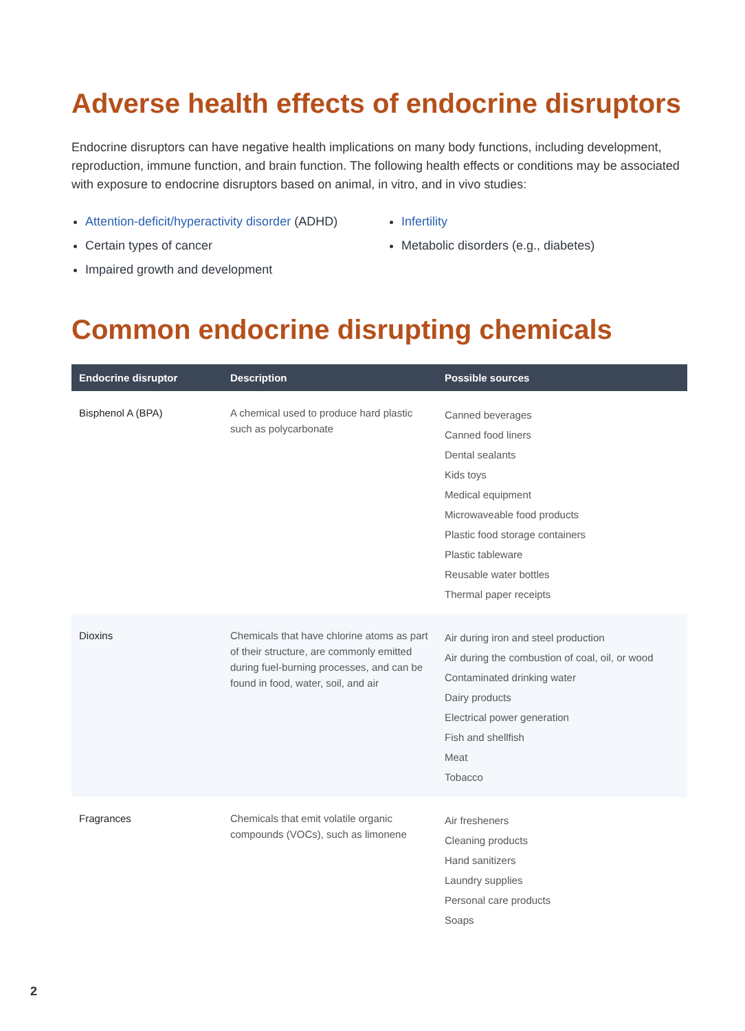Adverse health effects of endocrine disruptors
Endocrine disruptors can have negative health implications on many body functions, including development, reproduction, immune function, and brain function. The following health effects or conditions may be associated with exposure to endocrine disruptors based on animal, in vitro, and in vivo studies:
Attention-deficit/hyperactivity disorder (ADHD)
Certain types of cancer
Impaired growth and development
Infertility
Metabolic disorders (e.g., diabetes)
Common endocrine disrupting chemicals
| Endocrine disruptor | Description | Possible sources |
| --- | --- | --- |
| Bisphenol A (BPA) | A chemical used to produce hard plastic such as polycarbonate | Canned beverages Canned food liners Dental sealants Kids toys Medical equipment Microwaveable food products Plastic food storage containers Plastic tableware Reusable water bottles Thermal paper receipts |
| Dioxins | Chemicals that have chlorine atoms as part of their structure, are commonly emitted during fuel-burning processes, and can be found in food, water, soil, and air | Air during iron and steel production Air during the combustion of coal, oil, or wood Contaminated drinking water Dairy products Electrical power generation Fish and shellfish Meat Tobacco |
| Fragrances | Chemicals that emit volatile organic compounds (VOCs), such as limonene | Air fresheners Cleaning products Hand sanitizers Laundry supplies Personal care products Soaps |
2